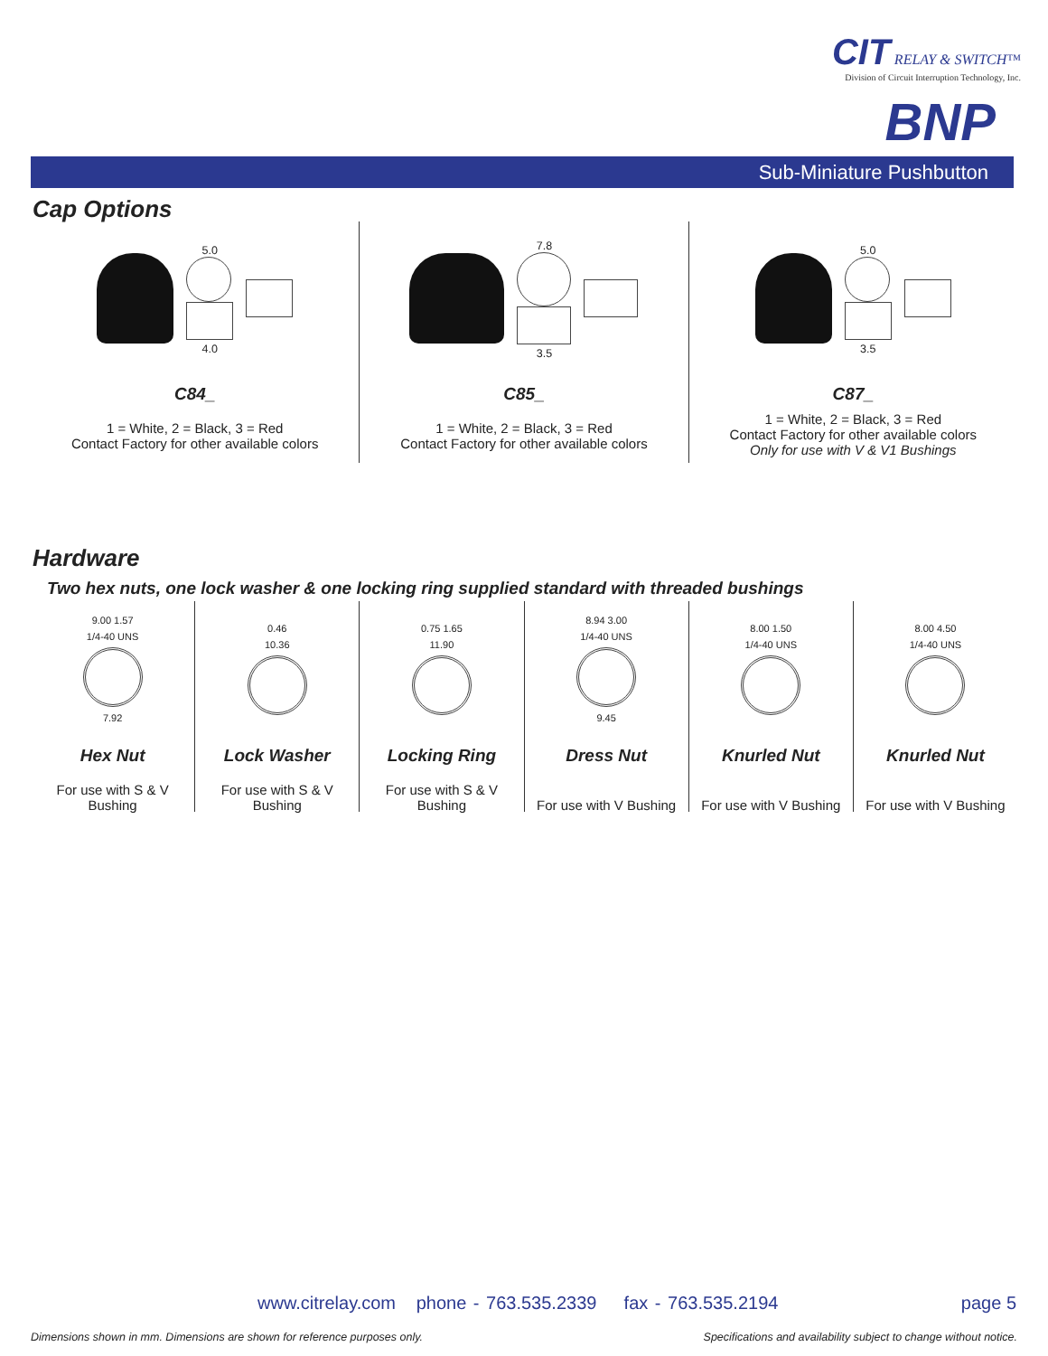CIT RELAY & SWITCH™
Division of Circuit Interruption Technology, Inc.
BNP
Sub-Miniature Pushbutton
Cap Options
5.0
4.0
C84_
1 = White, 2 = Black, 3 = Red
Contact Factory for other available colors
7.8
3.5
C85_
1 = White, 2 = Black, 3 = Red
Contact Factory for other available colors
5.0
3.5
C87_
1 = White, 2 = Black, 3 = Red
Contact Factory for other available colors
Only for use with V & V1 Bushings
Hardware
Two hex nuts, one lock washer & one locking ring supplied standard with threaded bushings
9.00 1.57
1/4-40 UNS
7.92
Hex Nut
For use with S & V
Bushing
0.46
10.36
Lock Washer
For use with S & V
Bushing
0.75 1.65
11.90
Locking Ring
For use with S & V
Bushing
8.94 3.00
1/4-40 UNS
9.45
Dress Nut
For use with V Bushing
8.00 1.50
1/4-40 UNS
Knurled Nut
For use with V Bushing
8.00 4.50
1/4-40 UNS
Knurled Nut
For use with V Bushing
www.citrelay.com phone - 763.535.2339 fax - 763.535.2194
page 5
Dimensions shown in mm. Dimensions are shown for reference purposes only.
Specifications and availability subject to change without notice.